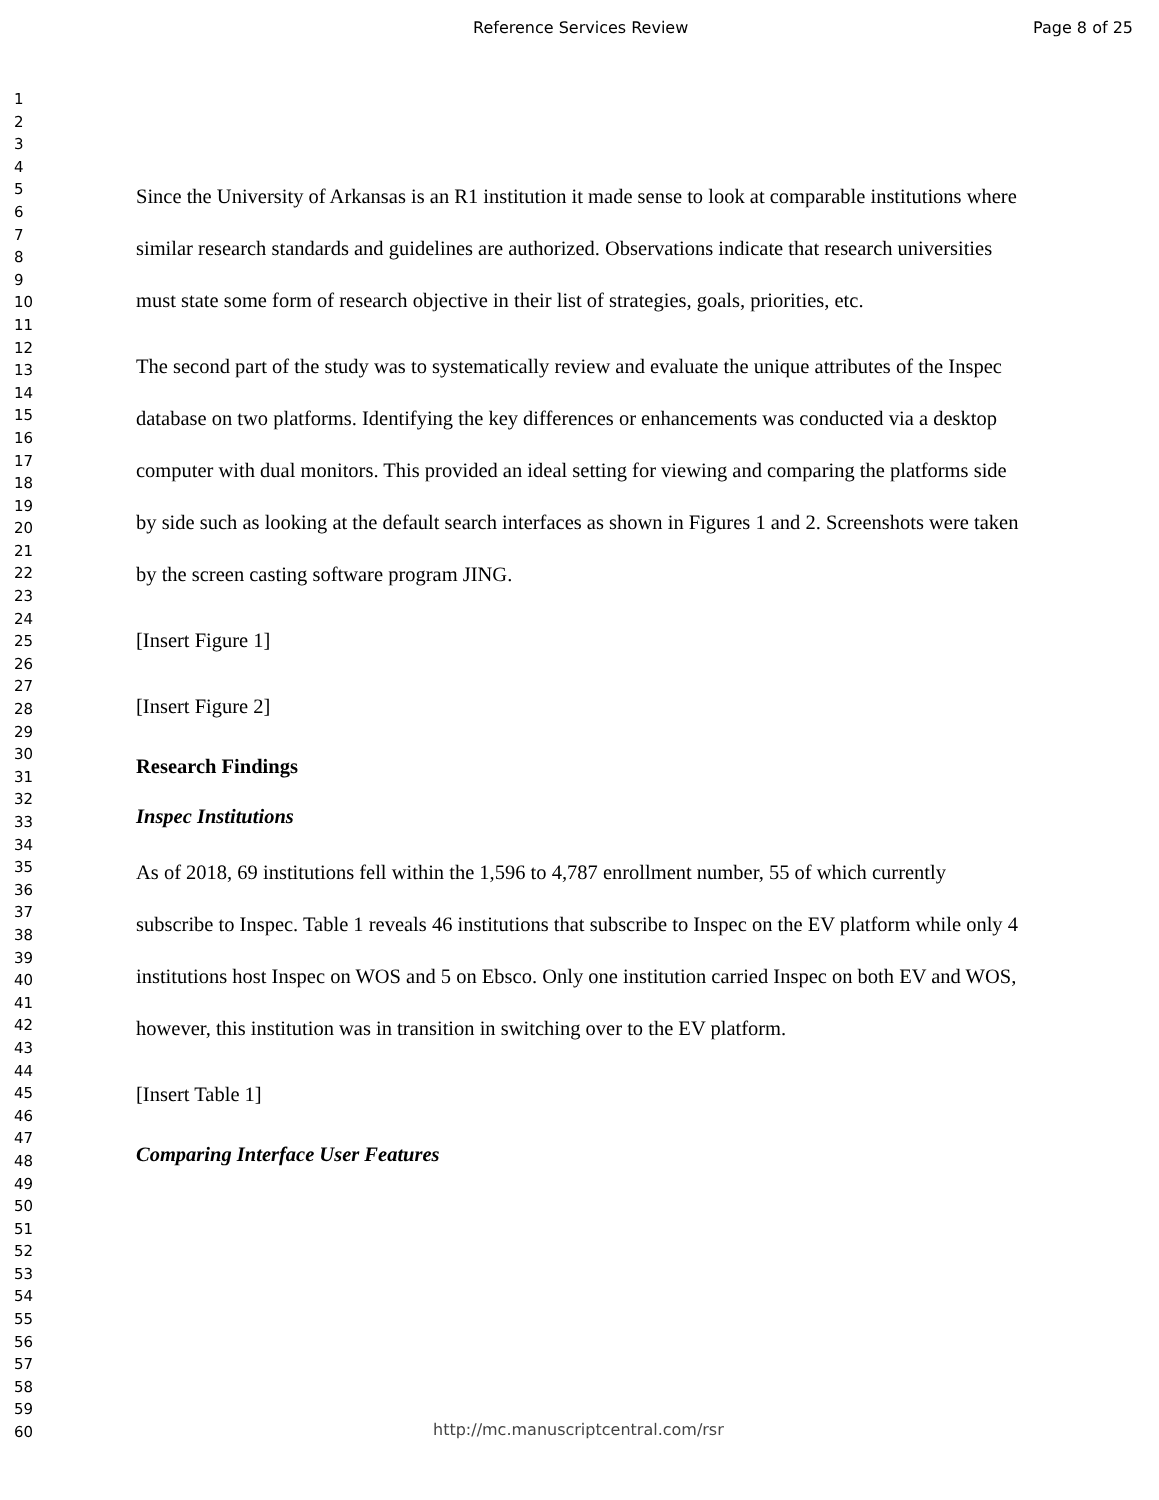Reference Services Review Page 8 of 25
1
2
3
4
5
6
7
8
9
10
11
12
13
14
15
16
17
18
19
20
21
22
23
24
25
26
27
28
29
30
31
32
33
34
35
36
37
38
39
40
41
42
43
44
45
46
47
48
49
50
51
52
53
54
55
56
57
58
59
60
Since the University of Arkansas is an R1 institution it made sense to look at comparable institutions where similar research standards and guidelines are authorized. Observations indicate that research universities must state some form of research objective in their list of strategies, goals, priorities, etc.
The second part of the study was to systematically review and evaluate the unique attributes of the Inspec database on two platforms. Identifying the key differences or enhancements was conducted via a desktop computer with dual monitors. This provided an ideal setting for viewing and comparing the platforms side by side such as looking at the default search interfaces as shown in Figures 1 and 2. Screenshots were taken by the screen casting software program JING.
[Insert Figure 1]
[Insert Figure 2]
Research Findings
Inspec Institutions
As of 2018, 69 institutions fell within the 1,596 to 4,787 enrollment number, 55 of which currently subscribe to Inspec. Table 1 reveals 46 institutions that subscribe to Inspec on the EV platform while only 4 institutions host Inspec on WOS and 5 on Ebsco. Only one institution carried Inspec on both EV and WOS, however, this institution was in transition in switching over to the EV platform.
[Insert Table 1]
Comparing Interface User Features
http://mc.manuscriptcentral.com/rsr